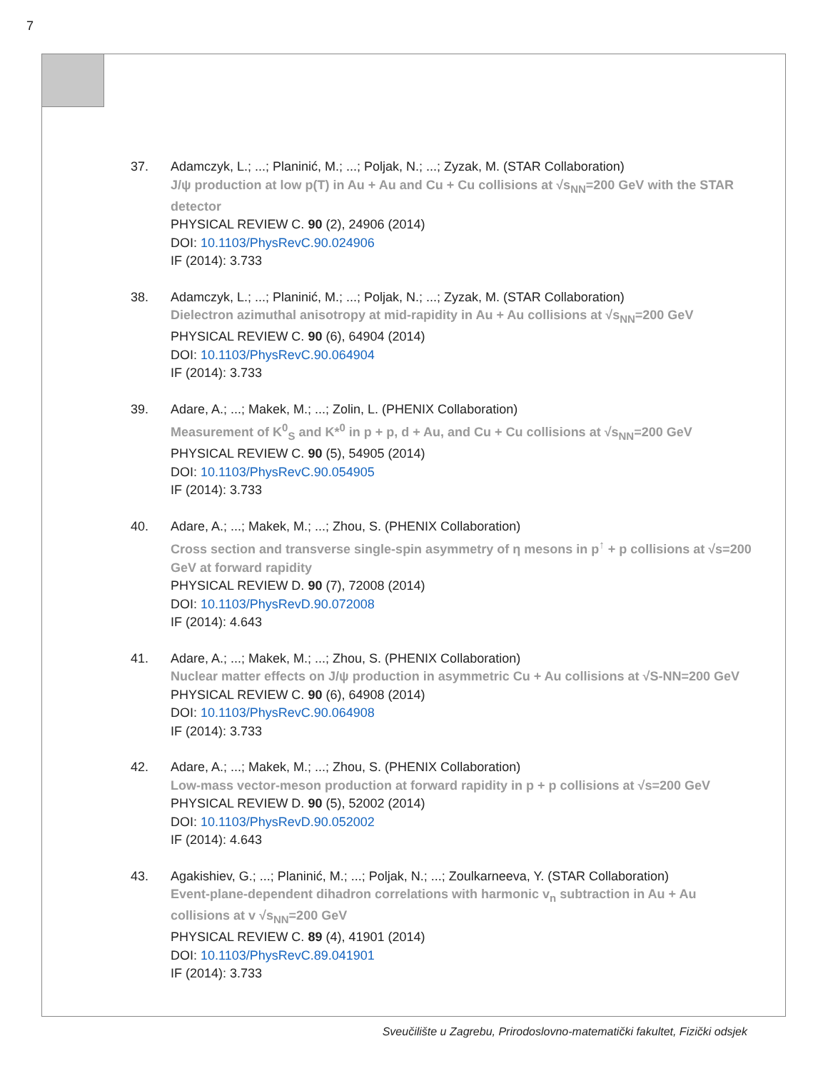7
37. Adamczyk, L.; ...; Planinić, M.; ...; Poljak, N.; ...; Zyzak, M. (STAR Collaboration)
J/ψ production at low p(T) in Au + Au and Cu + Cu collisions at √s<sub>NN</sub>=200 GeV with the STAR detector
PHYSICAL REVIEW C. 90 (2), 24906 (2014)
DOI: 10.1103/PhysRevC.90.024906
IF (2014): 3.733
38. Adamczyk, L.; ...; Planinić, M.; ...; Poljak, N.; ...; Zyzak, M. (STAR Collaboration)
Dielectron azimuthal anisotropy at mid-rapidity in Au + Au collisions at √s<sub>NN</sub>=200 GeV
PHYSICAL REVIEW C. 90 (6), 64904 (2014)
DOI: 10.1103/PhysRevC.90.064904
IF (2014): 3.733
39. Adare, A.; ...; Makek, M.; ...; Zolin, L. (PHENIX Collaboration)
Measurement of K<sup>0</sup><sub>S</sub> and K*<sup>0</sup> in p + p, d + Au, and Cu + Cu collisions at √s<sub>NN</sub>=200 GeV
PHYSICAL REVIEW C. 90 (5), 54905 (2014)
DOI: 10.1103/PhysRevC.90.054905
IF (2014): 3.733
40. Adare, A.; ...; Makek, M.; ...; Zhou, S. (PHENIX Collaboration)
Cross section and transverse single-spin asymmetry of η mesons in p<sup>↑</sup> + p collisions at √s=200 GeV at forward rapidity
PHYSICAL REVIEW D. 90 (7), 72008 (2014)
DOI: 10.1103/PhysRevD.90.072008
IF (2014): 4.643
41. Adare, A.; ...; Makek, M.; ...; Zhou, S. (PHENIX Collaboration)
Nuclear matter effects on J/ψ production in asymmetric Cu + Au collisions at √S-NN=200 GeV
PHYSICAL REVIEW C. 90 (6), 64908 (2014)
DOI: 10.1103/PhysRevC.90.064908
IF (2014): 3.733
42. Adare, A.; ...; Makek, M.; ...; Zhou, S. (PHENIX Collaboration)
Low-mass vector-meson production at forward rapidity in p + p collisions at √s=200 GeV
PHYSICAL REVIEW D. 90 (5), 52002 (2014)
DOI: 10.1103/PhysRevD.90.052002
IF (2014): 4.643
43. Agakishiev, G.; ...; Planinić, M.; ...; Poljak, N.; ...; Zoulkarneeva, Y. (STAR Collaboration)
Event-plane-dependent dihadron correlations with harmonic v<sub>n</sub> subtraction in Au + Au collisions at v √s<sub>NN</sub>=200 GeV
PHYSICAL REVIEW C. 89 (4), 41901 (2014)
DOI: 10.1103/PhysRevC.89.041901
IF (2014): 3.733
Sveučilište u Zagrebu, Prirodoslovno-matematički fakultet, Fizički odsjek